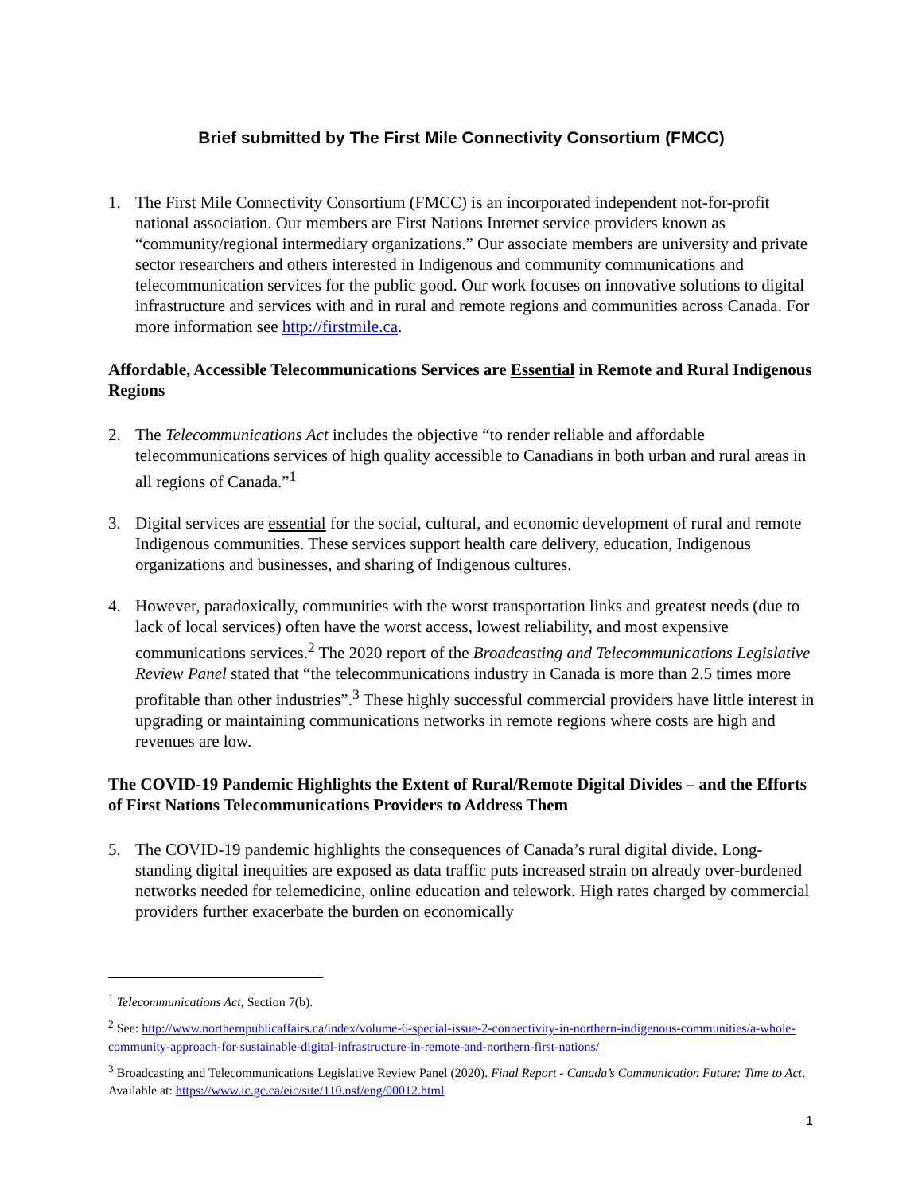Brief submitted by The First Mile Connectivity Consortium (FMCC)
1. The First Mile Connectivity Consortium (FMCC) is an incorporated independent not-for-profit national association. Our members are First Nations Internet service providers known as “community/regional intermediary organizations.” Our associate members are university and private sector researchers and others interested in Indigenous and community communications and telecommunication services for the public good. Our work focuses on innovative solutions to digital infrastructure and services with and in rural and remote regions and communities across Canada. For more information see http://firstmile.ca.
Affordable, Accessible Telecommunications Services are Essential in Remote and Rural Indigenous Regions
2. The Telecommunications Act includes the objective “to render reliable and affordable telecommunications services of high quality accessible to Canadians in both urban and rural areas in all regions of Canada.”<sup>1</sup>
3. Digital services are essential for the social, cultural, and economic development of rural and remote Indigenous communities. These services support health care delivery, education, Indigenous organizations and businesses, and sharing of Indigenous cultures.
4. However, paradoxically, communities with the worst transportation links and greatest needs (due to lack of local services) often have the worst access, lowest reliability, and most expensive communications services.<sup>2</sup> The 2020 report of the Broadcasting and Telecommunications Legislative Review Panel stated that “the telecommunications industry in Canada is more than 2.5 times more profitable than other industries”.<sup>3</sup> These highly successful commercial providers have little interest in upgrading or maintaining communications networks in remote regions where costs are high and revenues are low.
The COVID-19 Pandemic Highlights the Extent of Rural/Remote Digital Divides – and the Efforts of First Nations Telecommunications Providers to Address Them
5. The COVID-19 pandemic highlights the consequences of Canada’s rural digital divide. Long-standing digital inequities are exposed as data traffic puts increased strain on already over-burdened networks needed for telemedicine, online education and telework. High rates charged by commercial providers further exacerbate the burden on economically
<sup>1</sup> Telecommunications Act, Section 7(b).
<sup>2</sup> See: http://www.northernpublicaffairs.ca/index/volume-6-special-issue-2-connectivity-in-northern-indigenous-communities/a-whole-community-approach-for-sustainable-digital-infrastructure-in-remote-and-northern-first-nations/
<sup>3</sup> Broadcasting and Telecommunications Legislative Review Panel (2020). Final Report - Canada’s Communication Future: Time to Act. Available at: https://www.ic.gc.ca/eic/site/110.nsf/eng/00012.html
1